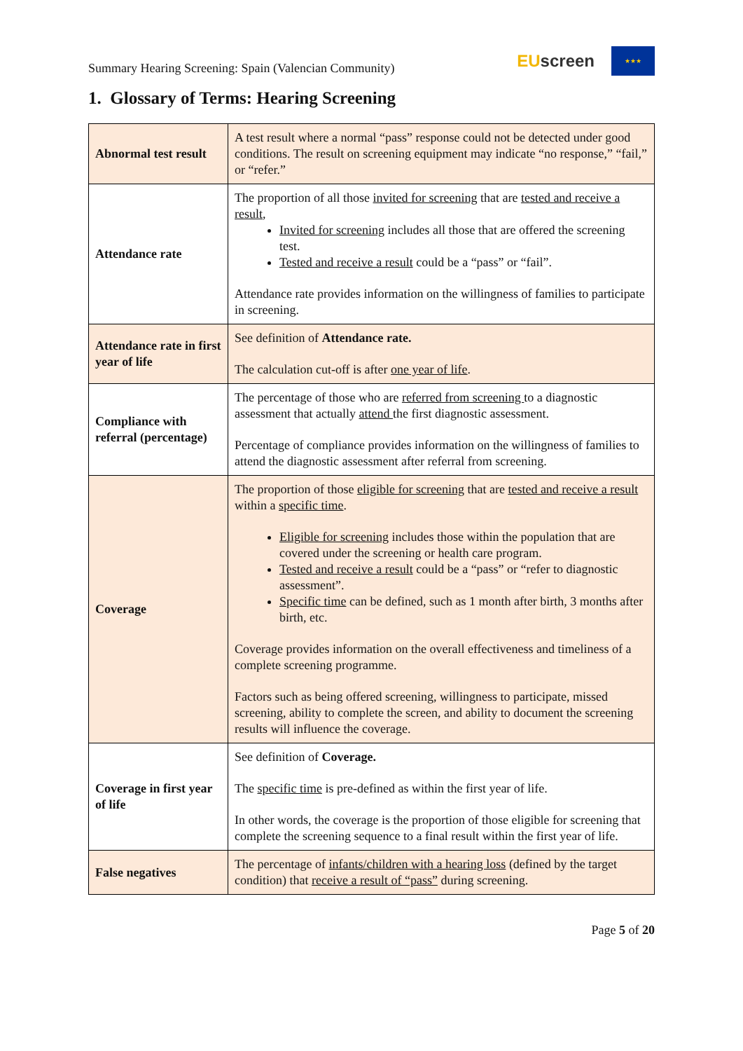Summary Hearing Screening: Spain (Valencian Community)
EUscreen
★★★
1. Glossary of Terms: Hearing Screening
| Abnormal test result | A test result where a normal “pass” response could not be detected under good conditions. The result on screening equipment may indicate “no response,” “fail,” or “refer.” |
| Attendance rate | The proportion of all those invited for screening that are tested and receive a result , Invited for screening includes all those that are offered the screening test. Tested and receive a result could be a “pass” or “fail”. Attendance rate provides information on the willingness of families to participate in screening. |
| Attendance rate in first year of life | See definition of Attendance rate. The calculation cut-off is after one year of life . |
| Compliance with referral (percentage) | The percentage of those who are referred from screening to a diagnostic assessment that actually attend the first diagnostic assessment. Percentage of compliance provides information on the willingness of families to attend the diagnostic assessment after referral from screening. |
| Coverage | The proportion of those eligible for screening that are tested and receive a result within a specific time . Eligible for screening includes those within the population that are covered under the screening or health care program. Tested and receive a result could be a “pass” or “refer to diagnostic assessment”. Specific time can be defined, such as 1 month after birth, 3 months after birth, etc. Coverage provides information on the overall effectiveness and timeliness of a complete screening programme. Factors such as being offered screening, willingness to participate, missed screening, ability to complete the screen, and ability to document the screening results will influence the coverage. |
| Coverage in first year of life | See definition of Coverage. The specific time is pre-defined as within the first year of life. In other words, the coverage is the proportion of those eligible for screening that complete the screening sequence to a final result within the first year of life. |
| False negatives | The percentage of infants/children with a hearing loss (defined by the target condition) that receive a result of “pass” during screening. |
Page 5 of 20